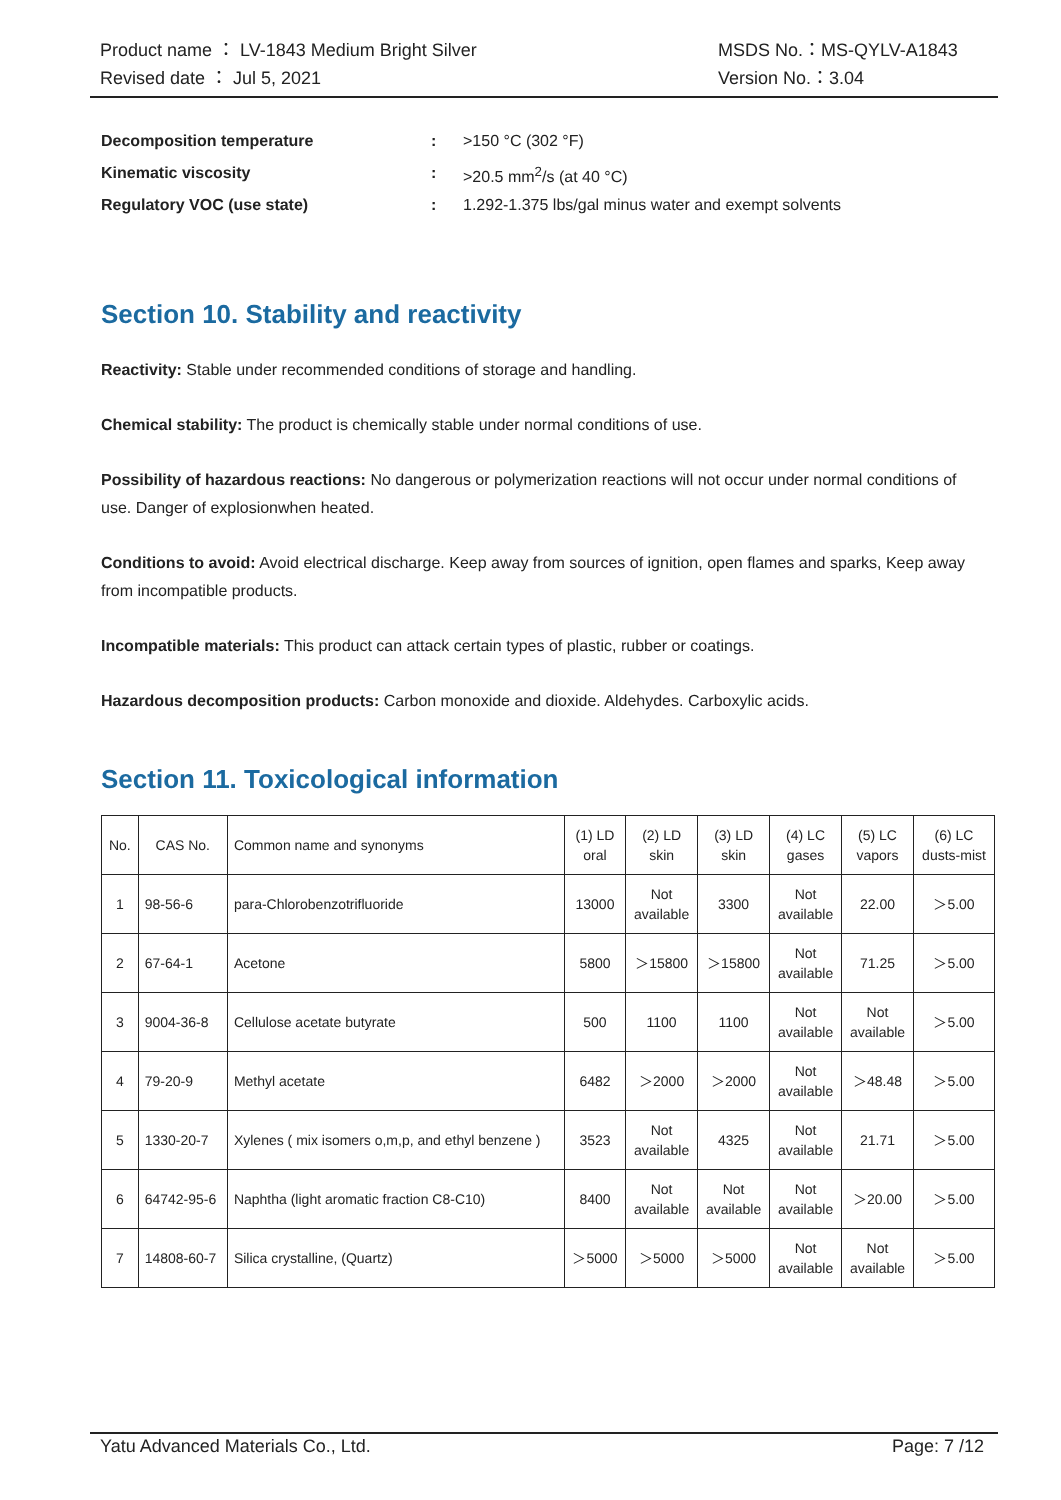Product name ： LV-1843 Medium Bright Silver
Revised date ： Jul 5, 2021
MSDS No.：MS-QYLV-A1843
Version No.：3.04
Decomposition temperature: >150 °C (302 °F)
Kinematic viscosity: >20.5 mm<sup>2</sup>/s (at 40 °C)
Regulatory VOC (use state): 1.292-1.375 lbs/gal minus water and exempt solvents
Section 10. Stability and reactivity
Reactivity: Stable under recommended conditions of storage and handling.
Chemical stability: The product is chemically stable under normal conditions of use.
Possibility of hazardous reactions: No dangerous or polymerization reactions will not occur under normal conditions of use. Danger of explosionwhen heated.
Conditions to avoid: Avoid electrical discharge. Keep away from sources of ignition, open flames and sparks, Keep away from incompatible products.
Incompatible materials: This product can attack certain types of plastic, rubber or coatings.
Hazardous decomposition products: Carbon monoxide and dioxide. Aldehydes. Carboxylic acids.
Section 11. Toxicological information
| No. | CAS No. | Common name and synonyms | (1) LD oral | (2) LD skin | (3) LD skin | (4) LC gases | (5) LC vapors | (6) LC dusts-mist |
| 1 | 98-56-6 | para-Chlorobenzotrifluoride | 13000 | Not available | 3300 | Not available | 22.00 | ＞5.00 |
| 2 | 67-64-1 | Acetone | 5800 | ＞15800 | ＞15800 | Not available | 71.25 | ＞5.00 |
| 3 | 9004-36-8 | Cellulose acetate butyrate | 500 | 1100 | 1100 | Not available | Not available | ＞5.00 |
| 4 | 79-20-9 | Methyl acetate | 6482 | ＞2000 | ＞2000 | Not available | ＞48.48 | ＞5.00 |
| 5 | 1330-20-7 | Xylenes ( mix isomers o,m,p, and ethyl benzene ) | 3523 | Not available | 4325 | Not available | 21.71 | ＞5.00 |
| 6 | 64742-95-6 | Naphtha (light aromatic fraction C8-C10) | 8400 | Not available | Not available | Not available | ＞20.00 | ＞5.00 |
| 7 | 14808-60-7 | Silica crystalline, (Quartz) | ＞5000 | ＞5000 | ＞5000 | Not available | Not available | ＞5.00 |
Yatu Advanced Materials Co., Ltd. Page: 7 /12